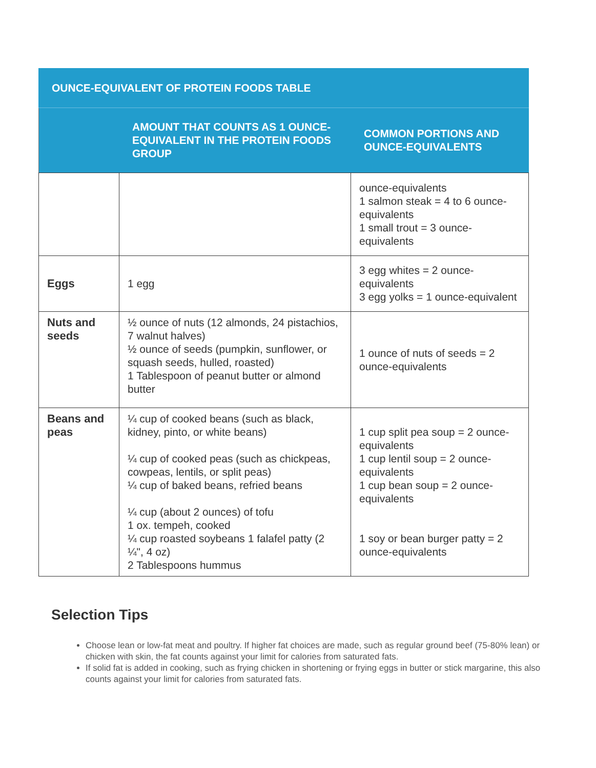| OUNCE-EQUIVALENT OF PROTEIN FOODS TABLE | | |
| --- | --- | --- |
| | AMOUNT THAT COUNTS AS 1 OUNCE-EQUIVALENT IN THE PROTEIN FOODS GROUP | COMMON PORTIONS AND OUNCE-EQUIVALENTS |
| | | ounce-equivalents 1 salmon steak = 4 to 6 ounce-equivalents 1 small trout = 3 ounce-equivalents |
| Eggs | 1 egg | 3 egg whites = 2 ounce-equivalents 3 egg yolks = 1 ounce-equivalent |
| Nuts and seeds | ½ ounce of nuts (12 almonds, 24 pistachios, 7 walnut halves) ½ ounce of seeds (pumpkin, sunflower, or squash seeds, hulled, roasted) 1 Tablespoon of peanut butter or almond butter | 1 ounce of nuts of seeds = 2 ounce-equivalents |
| Beans and peas | ¼ cup of cooked beans (such as black, kidney, pinto, or white beans) ¼ cup of cooked peas (such as chickpeas, cowpeas, lentils, or split peas) ¼ cup of baked beans, refried beans ¼ cup (about 2 ounces) of tofu 1 ox. tempeh, cooked ¼ cup roasted soybeans 1 falafel patty (2 ¼", 4 oz) 2 Tablespoons hummus | 1 cup split pea soup = 2 ounce-equivalents 1 cup lentil soup = 2 ounce-equivalents 1 cup bean soup = 2 ounce-equivalents 1 soy or bean burger patty = 2 ounce-equivalents |
Selection Tips
Choose lean or low-fat meat and poultry. If higher fat choices are made, such as regular ground beef (75-80% lean) or chicken with skin, the fat counts against your limit for calories from saturated fats.
If solid fat is added in cooking, such as frying chicken in shortening or frying eggs in butter or stick margarine, this also counts against your limit for calories from saturated fats.